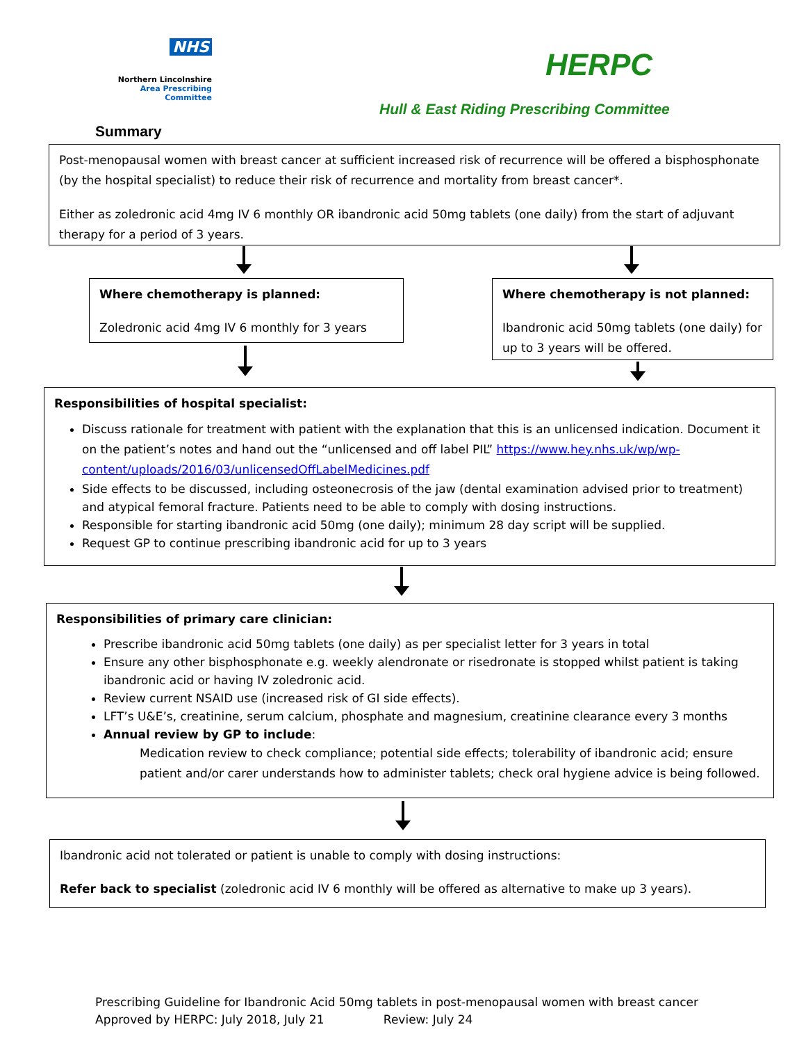NHS
Northern Lincolnshire
Area Prescribing Committee
HERPC
Hull & East Riding Prescribing Committee
Summary
Post-menopausal women with breast cancer at sufficient increased risk of recurrence will be offered a bisphosphonate (by the hospital specialist) to reduce their risk of recurrence and mortality from breast cancer*.
Either as zoledronic acid 4mg IV 6 monthly OR ibandronic acid 50mg tablets (one daily) from the start of adjuvant therapy for a period of 3 years.
Where chemotherapy is planned:
Zoledronic acid 4mg IV 6 monthly for 3 years
Where chemotherapy is not planned:
Ibandronic acid 50mg tablets (one daily) for up to 3 years will be offered.
Responsibilities of hospital specialist:
Discuss rationale for treatment with patient with the explanation that this is an unlicensed indication. Document it on the patient’s notes and hand out the “unlicensed and off label PIL” https://www.hey.nhs.uk/wp/wp-content/uploads/2016/03/unlicensedOffLabelMedicines.pdf
Side effects to be discussed, including osteonecrosis of the jaw (dental examination advised prior to treatment) and atypical femoral fracture. Patients need to be able to comply with dosing instructions.
Responsible for starting ibandronic acid 50mg (one daily); minimum 28 day script will be supplied.
Request GP to continue prescribing ibandronic acid for up to 3 years
Responsibilities of primary care clinician:
Prescribe ibandronic acid 50mg tablets (one daily) as per specialist letter for 3 years in total
Ensure any other bisphosphonate e.g. weekly alendronate or risedronate is stopped whilst patient is taking ibandronic acid or having IV zoledronic acid.
Review current NSAID use (increased risk of GI side effects).
LFT’s U&E’s, creatinine, serum calcium, phosphate and magnesium, creatinine clearance every 3 months
Annual review by GP to include:
Medication review to check compliance; potential side effects; tolerability of ibandronic acid; ensure patient and/or carer understands how to administer tablets; check oral hygiene advice is being followed.
Ibandronic acid not tolerated or patient is unable to comply with dosing instructions:
Refer back to specialist (zoledronic acid IV 6 monthly will be offered as alternative to make up 3 years).
Prescribing Guideline for Ibandronic Acid 50mg tablets in post-menopausal women with breast cancer
Approved by HERPC: July 2018, July 21 Review: July 24